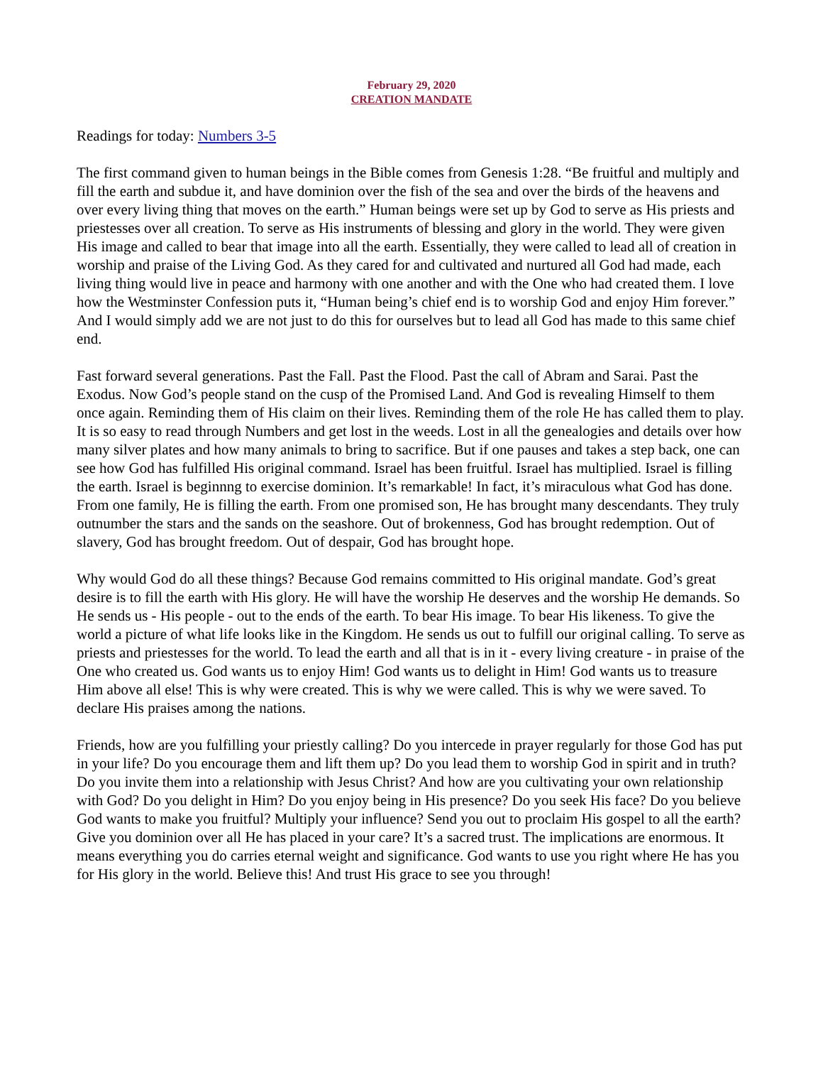February 29, 2020
CREATION MANDATE
Readings for today: Numbers 3-5
The first command given to human beings in the Bible comes from Genesis 1:28. “Be fruitful and multiply and fill the earth and subdue it, and have dominion over the fish of the sea and over the birds of the heavens and over every living thing that moves on the earth.” Human beings were set up by God to serve as His priests and priestesses over all creation. To serve as His instruments of blessing and glory in the world. They were given His image and called to bear that image into all the earth. Essentially, they were called to lead all of creation in worship and praise of the Living God. As they cared for and cultivated and nurtured all God had made, each living thing would live in peace and harmony with one another and with the One who had created them. I love how the Westminster Confession puts it, “Human being’s chief end is to worship God and enjoy Him forever.” And I would simply add we are not just to do this for ourselves but to lead all God has made to this same chief end.
Fast forward several generations. Past the Fall. Past the Flood. Past the call of Abram and Sarai. Past the Exodus. Now God’s people stand on the cusp of the Promised Land. And God is revealing Himself to them once again. Reminding them of His claim on their lives. Reminding them of the role He has called them to play. It is so easy to read through Numbers and get lost in the weeds. Lost in all the genealogies and details over how many silver plates and how many animals to bring to sacrifice. But if one pauses and takes a step back, one can see how God has fulfilled His original command. Israel has been fruitful. Israel has multiplied. Israel is filling the earth. Israel is beginnng to exercise dominion. It’s remarkable! In fact, it’s miraculous what God has done. From one family, He is filling the earth. From one promised son, He has brought many descendants. They truly outnumber the stars and the sands on the seashore. Out of brokenness, God has brought redemption. Out of slavery, God has brought freedom. Out of despair, God has brought hope.
Why would God do all these things? Because God remains committed to His original mandate. God’s great desire is to fill the earth with His glory. He will have the worship He deserves and the worship He demands. So He sends us - His people - out to the ends of the earth. To bear His image. To bear His likeness. To give the world a picture of what life looks like in the Kingdom. He sends us out to fulfill our original calling. To serve as priests and priestesses for the world. To lead the earth and all that is in it - every living creature - in praise of the One who created us. God wants us to enjoy Him! God wants us to delight in Him! God wants us to treasure Him above all else! This is why were created. This is why we were called. This is why we were saved. To declare His praises among the nations.
Friends, how are you fulfilling your priestly calling? Do you intercede in prayer regularly for those God has put in your life? Do you encourage them and lift them up? Do you lead them to worship God in spirit and in truth? Do you invite them into a relationship with Jesus Christ? And how are you cultivating your own relationship with God? Do you delight in Him? Do you enjoy being in His presence? Do you seek His face? Do you believe God wants to make you fruitful? Multiply your influence? Send you out to proclaim His gospel to all the earth? Give you dominion over all He has placed in your care? It’s a sacred trust. The implications are enormous. It means everything you do carries eternal weight and significance. God wants to use you right where He has you for His glory in the world. Believe this! And trust His grace to see you through!